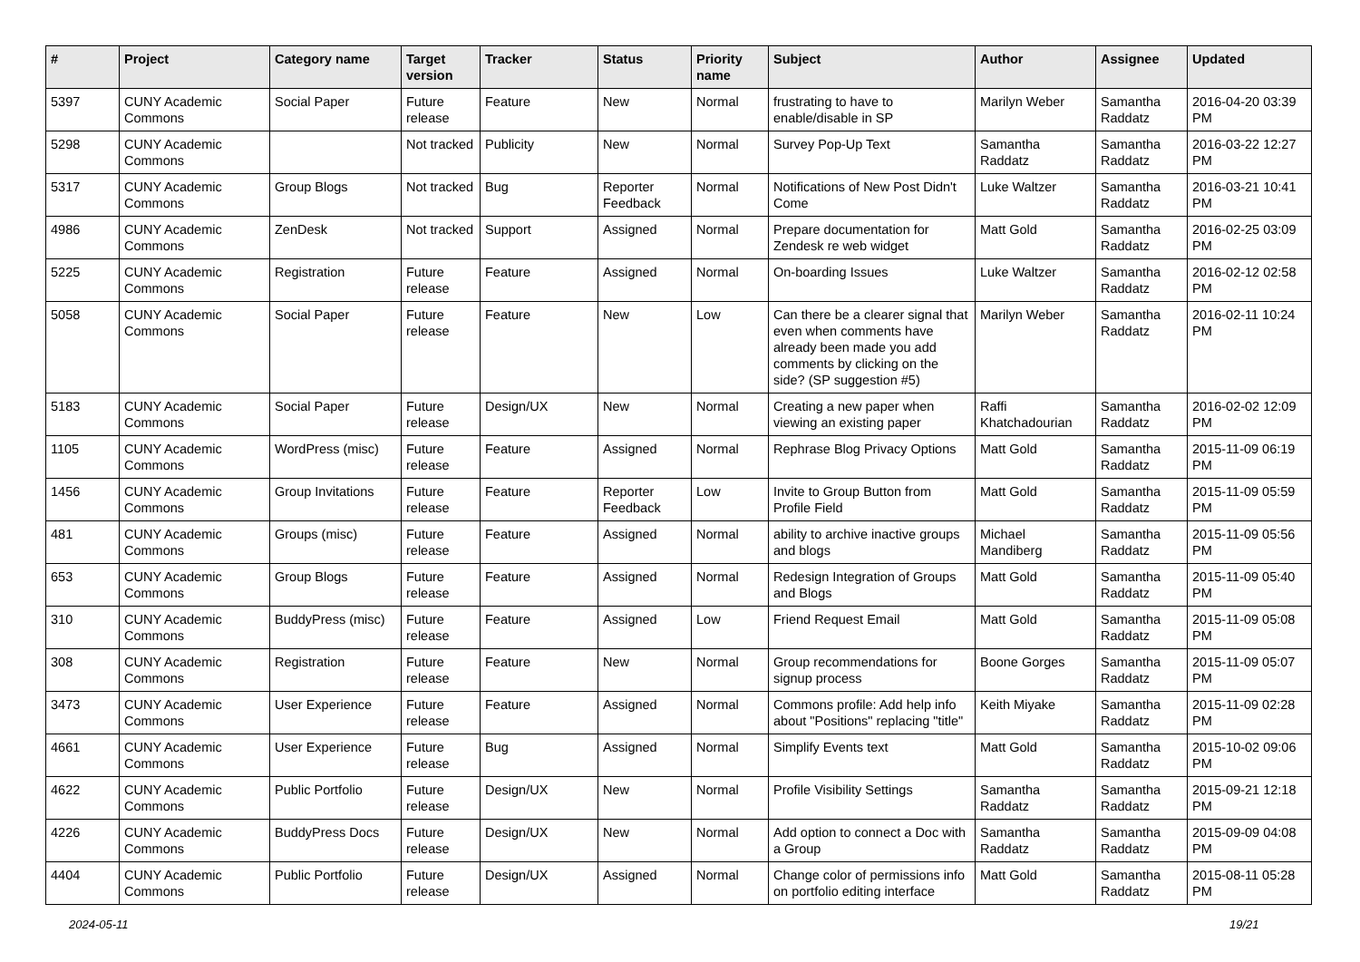| # | Project | Category name | Target version | Tracker | Status | Priority name | Subject | Author | Assignee | Updated |
| --- | --- | --- | --- | --- | --- | --- | --- | --- | --- | --- |
| 5397 | CUNY Academic Commons | Social Paper | Future release | Feature | New | Normal | frustrating to have to enable/disable in SP | Marilyn Weber | Samantha Raddatz | 2016-04-20 03:39 PM |
| 5298 | CUNY Academic Commons | | Not tracked | Publicity | New | Normal | Survey Pop-Up Text | Samantha Raddatz | Samantha Raddatz | 2016-03-22 12:27 PM |
| 5317 | CUNY Academic Commons | Group Blogs | Not tracked | Bug | Reporter Feedback | Normal | Notifications of New Post Didn't Come | Luke Waltzer | Samantha Raddatz | 2016-03-21 10:41 PM |
| 4986 | CUNY Academic Commons | ZenDesk | Not tracked | Support | Assigned | Normal | Prepare documentation for Zendesk re web widget | Matt Gold | Samantha Raddatz | 2016-02-25 03:09 PM |
| 5225 | CUNY Academic Commons | Registration | Future release | Feature | Assigned | Normal | On-boarding Issues | Luke Waltzer | Samantha Raddatz | 2016-02-12 02:58 PM |
| 5058 | CUNY Academic Commons | Social Paper | Future release | Feature | New | Low | Can there be a clearer signal that even when comments have already been made you add comments by clicking on the side? (SP suggestion #5) | Marilyn Weber | Samantha Raddatz | 2016-02-11 10:24 PM |
| 5183 | CUNY Academic Commons | Social Paper | Future release | Design/UX | New | Normal | Creating a new paper when viewing an existing paper | Raffi Khatchadourian | Samantha Raddatz | 2016-02-02 12:09 PM |
| 1105 | CUNY Academic Commons | WordPress (misc) | Future release | Feature | Assigned | Normal | Rephrase Blog Privacy Options | Matt Gold | Samantha Raddatz | 2015-11-09 06:19 PM |
| 1456 | CUNY Academic Commons | Group Invitations | Future release | Feature | Reporter Feedback | Low | Invite to Group Button from Profile Field | Matt Gold | Samantha Raddatz | 2015-11-09 05:59 PM |
| 481 | CUNY Academic Commons | Groups (misc) | Future release | Feature | Assigned | Normal | ability to archive inactive groups and blogs | Michael Mandiberg | Samantha Raddatz | 2015-11-09 05:56 PM |
| 653 | CUNY Academic Commons | Group Blogs | Future release | Feature | Assigned | Normal | Redesign Integration of Groups and Blogs | Matt Gold | Samantha Raddatz | 2015-11-09 05:40 PM |
| 310 | CUNY Academic Commons | BuddyPress (misc) | Future release | Feature | Assigned | Low | Friend Request Email | Matt Gold | Samantha Raddatz | 2015-11-09 05:08 PM |
| 308 | CUNY Academic Commons | Registration | Future release | Feature | New | Normal | Group recommendations for signup process | Boone Gorges | Samantha Raddatz | 2015-11-09 05:07 PM |
| 3473 | CUNY Academic Commons | User Experience | Future release | Feature | Assigned | Normal | Commons profile: Add help info about "Positions" replacing "title" | Keith Miyake | Samantha Raddatz | 2015-11-09 02:28 PM |
| 4661 | CUNY Academic Commons | User Experience | Future release | Bug | Assigned | Normal | Simplify Events text | Matt Gold | Samantha Raddatz | 2015-10-02 09:06 PM |
| 4622 | CUNY Academic Commons | Public Portfolio | Future release | Design/UX | New | Normal | Profile Visibility Settings | Samantha Raddatz | Samantha Raddatz | 2015-09-21 12:18 PM |
| 4226 | CUNY Academic Commons | BuddyPress Docs | Future release | Design/UX | New | Normal | Add option to connect a Doc with a Group | Samantha Raddatz | Samantha Raddatz | 2015-09-09 04:08 PM |
| 4404 | CUNY Academic Commons | Public Portfolio | Future release | Design/UX | Assigned | Normal | Change color of permissions info on portfolio editing interface | Matt Gold | Samantha Raddatz | 2015-08-11 05:28 PM |
2024-05-11 19/21